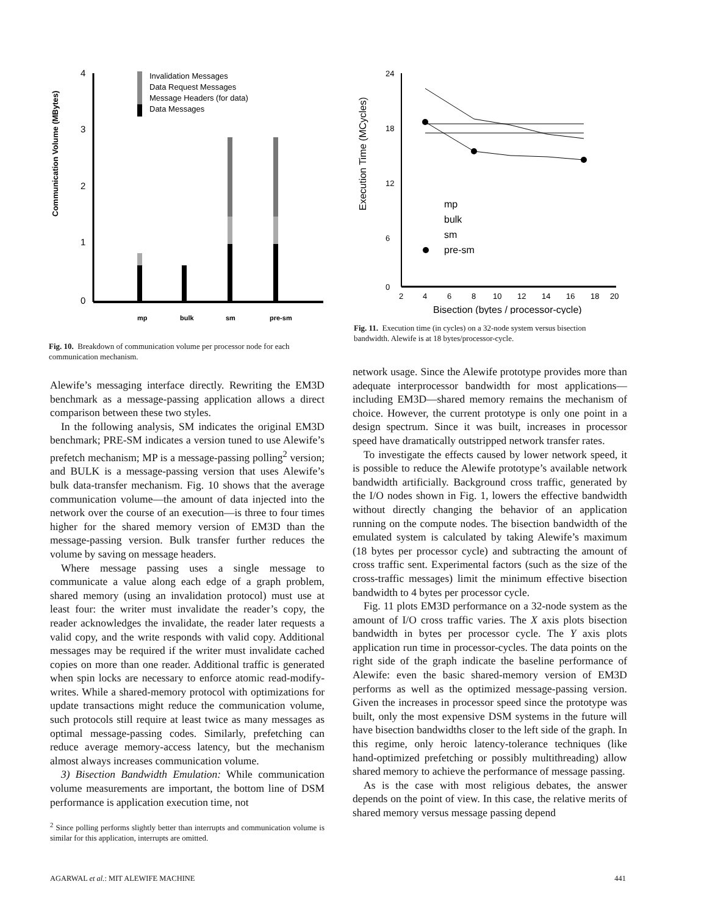Communication Volume (MBytes)
4
3
2
1
0
Invalidation Messages
Data Request Messages
Message Headers (for data)
Data Messages
mp
bulk
sm
pre-sm
Fig. 10. Breakdown of communication volume per processor node for each communication mechanism.
Execution Time (MCycles)
24
18
12
6
0
2
4
6
8
10
12
14
16
18
20
Bisection (bytes / processor-cycle)
mp
bulk
sm
pre-sm
Fig. 11. Execution time (in cycles) on a 32-node system versus bisection bandwidth. Alewife is at 18 bytes/processor-cycle.
Alewife’s messaging interface directly. Rewriting the EM3D benchmark as a message-passing application allows a direct comparison between these two styles.
In the following analysis, SM indicates the original EM3D benchmark; PRE-SM indicates a version tuned to use Alewife’s prefetch mechanism; MP is a message-passing polling<sup>2</sup> version; and BULK is a message-passing version that uses Alewife’s bulk data-transfer mechanism. Fig. 10 shows that the average communication volume—the amount of data injected into the network over the course of an execution—is three to four times higher for the shared memory version of EM3D than the message-passing version. Bulk transfer further reduces the volume by saving on message headers.
Where message passing uses a single message to communicate a value along each edge of a graph problem, shared memory (using an invalidation protocol) must use at least four: the writer must invalidate the reader’s copy, the reader acknowledges the invalidate, the reader later requests a valid copy, and the write responds with valid copy. Additional messages may be required if the writer must invalidate cached copies on more than one reader. Additional traffic is generated when spin locks are necessary to enforce atomic read-modify-writes. While a shared-memory protocol with optimizations for update transactions might reduce the communication volume, such protocols still require at least twice as many messages as optimal message-passing codes. Similarly, prefetching can reduce average memory-access latency, but the mechanism almost always increases communication volume.
3) Bisection Bandwidth Emulation: While communication volume measurements are important, the bottom line of DSM performance is application execution time, not
<sup>2</sup> Since polling performs slightly better than interrupts and communication volume is similar for this application, interrupts are omitted.
network usage. Since the Alewife prototype provides more than adequate interprocessor bandwidth for most applications—including EM3D—shared memory remains the mechanism of choice. However, the current prototype is only one point in a design spectrum. Since it was built, increases in processor speed have dramatically outstripped network transfer rates.
To investigate the effects caused by lower network speed, it is possible to reduce the Alewife prototype’s available network bandwidth artificially. Background cross traffic, generated by the I/O nodes shown in Fig. 1, lowers the effective bandwidth without directly changing the behavior of an application running on the compute nodes. The bisection bandwidth of the emulated system is calculated by taking Alewife’s maximum (18 bytes per processor cycle) and subtracting the amount of cross traffic sent. Experimental factors (such as the size of the cross-traffic messages) limit the minimum effective bisection bandwidth to 4 bytes per processor cycle.
Fig. 11 plots EM3D performance on a 32-node system as the amount of I/O cross traffic varies. The X axis plots bisection bandwidth in bytes per processor cycle. The Y axis plots application run time in processor-cycles. The data points on the right side of the graph indicate the baseline performance of Alewife: even the basic shared-memory version of EM3D performs as well as the optimized message-passing version. Given the increases in processor speed since the prototype was built, only the most expensive DSM systems in the future will have bisection bandwidths closer to the left side of the graph. In this regime, only heroic latency-tolerance techniques (like hand-optimized prefetching or possibly multithreading) allow shared memory to achieve the performance of message passing.
As is the case with most religious debates, the answer depends on the point of view. In this case, the relative merits of shared memory versus message passing depend
AGARWAL et al.: MIT ALEWIFE MACHINE 441